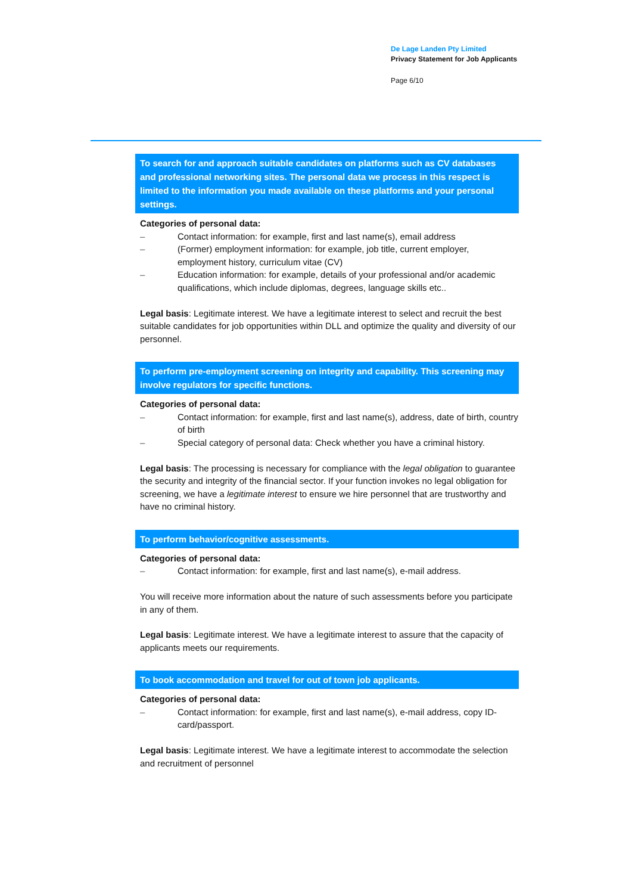De Lage Landen Pty Limited
Privacy Statement for Job Applicants
Page 6/10
To search for and approach suitable candidates on platforms such as CV databases and professional networking sites. The personal data we process in this respect is limited to the information you made available on these platforms and your personal settings.
Categories of personal data:
– Contact information: for example, first and last name(s), email address
– (Former) employment information: for example, job title, current employer, employment history, curriculum vitae (CV)
– Education information: for example, details of your professional and/or academic qualifications, which include diplomas, degrees, language skills etc..
Legal basis: Legitimate interest. We have a legitimate interest to select and recruit the best suitable candidates for job opportunities within DLL and optimize the quality and diversity of our personnel.
To perform pre-employment screening on integrity and capability. This screening may involve regulators for specific functions.
Categories of personal data:
– Contact information: for example, first and last name(s), address, date of birth, country of birth
– Special category of personal data: Check whether you have a criminal history.
Legal basis: The processing is necessary for compliance with the legal obligation to guarantee the security and integrity of the financial sector. If your function invokes no legal obligation for screening, we have a legitimate interest to ensure we hire personnel that are trustworthy and have no criminal history.
To perform behavior/cognitive assessments.
Categories of personal data:
– Contact information: for example, first and last name(s), e-mail address.
You will receive more information about the nature of such assessments before you participate in any of them.
Legal basis: Legitimate interest. We have a legitimate interest to assure that the capacity of applicants meets our requirements.
To book accommodation and travel for out of town job applicants.
Categories of personal data:
– Contact information: for example, first and last name(s), e-mail address, copy ID-card/passport.
Legal basis: Legitimate interest. We have a legitimate interest to accommodate the selection and recruitment of personnel